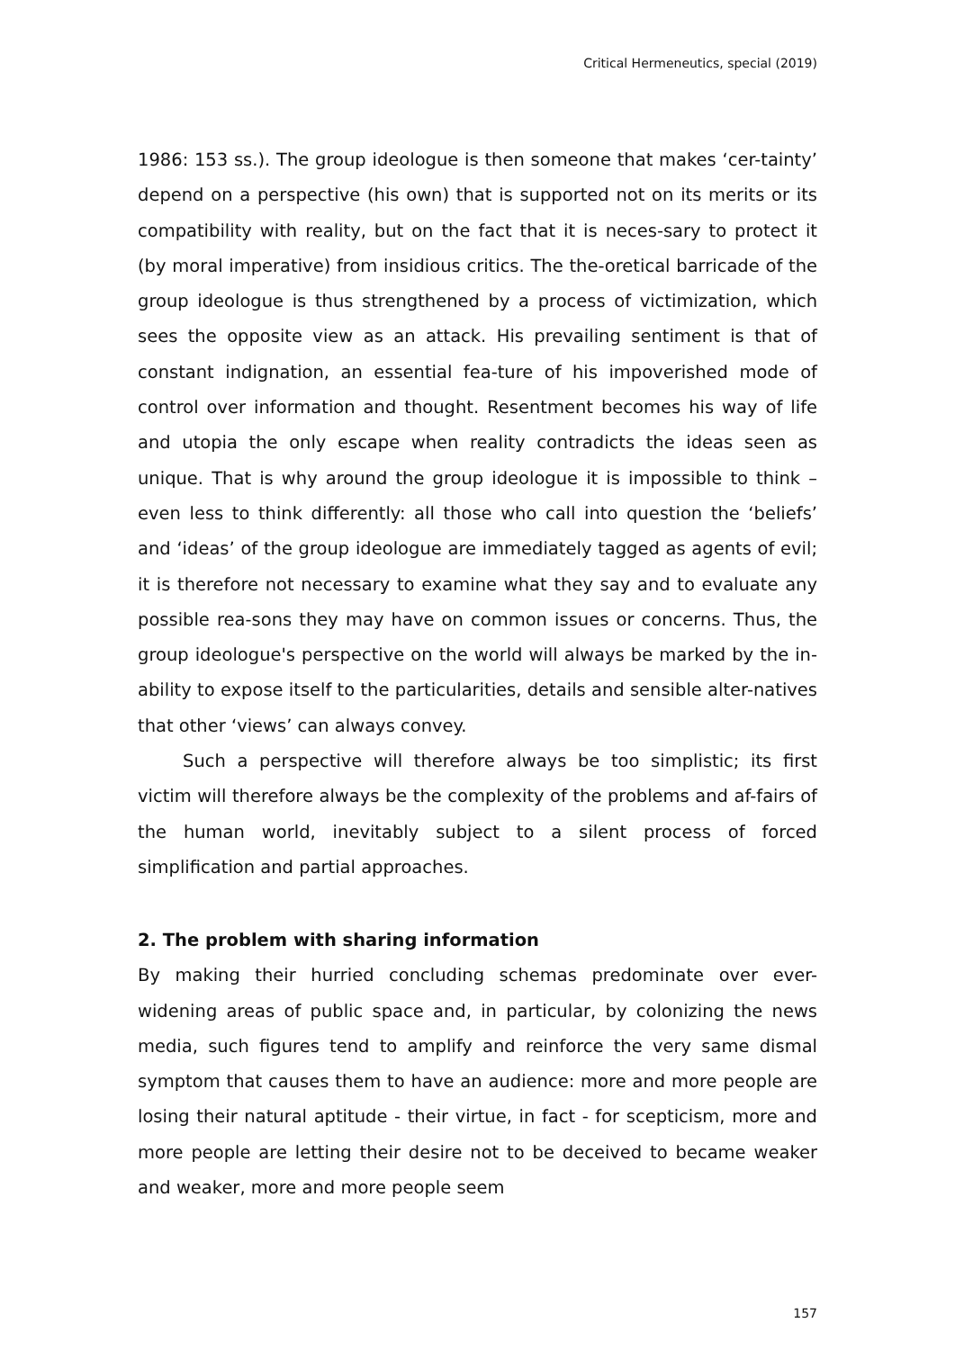Critical Hermeneutics, special (2019)
1986: 153 ss.). The group ideologue is then someone that makes ‘cer-tainty’ depend on a perspective (his own) that is supported not on its merits or its compatibility with reality, but on the fact that it is neces-sary to protect it (by moral imperative) from insidious critics. The the-oretical barricade of the group ideologue is thus strengthened by a process of victimization, which sees the opposite view as an attack. His prevailing sentiment is that of constant indignation, an essential fea-ture of his impoverished mode of control over information and thought. Resentment becomes his way of life and utopia the only escape when reality contradicts the ideas seen as unique. That is why around the group ideologue it is impossible to think – even less to think differently: all those who call into question the ‘beliefs’ and ‘ideas’ of the group ideologue are immediately tagged as agents of evil; it is therefore not necessary to examine what they say and to evaluate any possible rea-sons they may have on common issues or concerns. Thus, the group ideologue's perspective on the world will always be marked by the in-ability to expose itself to the particularities, details and sensible alter-natives that other ‘views’ can always convey.
Such a perspective will therefore always be too simplistic; its first victim will therefore always be the complexity of the problems and af-fairs of the human world, inevitably subject to a silent process of forced simplification and partial approaches.
2. The problem with sharing information
By making their hurried concluding schemas predominate over ever-widening areas of public space and, in particular, by colonizing the news media, such figures tend to amplify and reinforce the very same dismal symptom that causes them to have an audience: more and more people are losing their natural aptitude - their virtue, in fact - for scepticism, more and more people are letting their desire not to be deceived to became weaker and weaker, more and more people seem
157